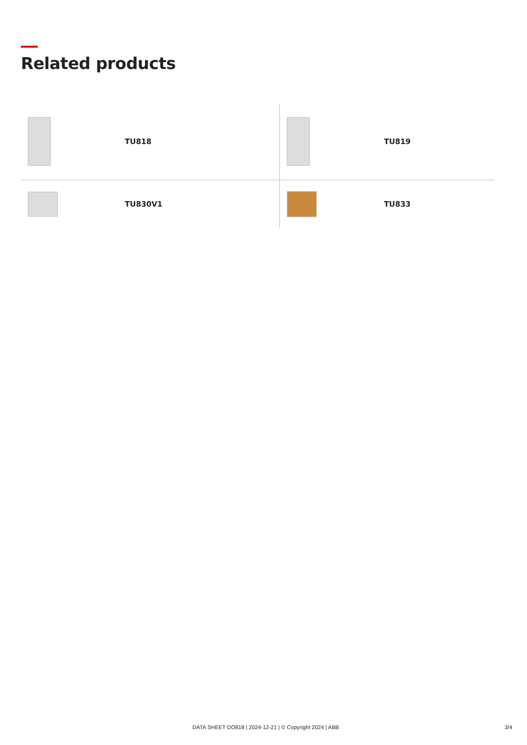Related products
| | TU818 | | TU819 |
| | TU830V1 | | TU833 |
DATA SHEET DO818 | 2024-12-21 | © Copyright 2024 | ABB 3/4